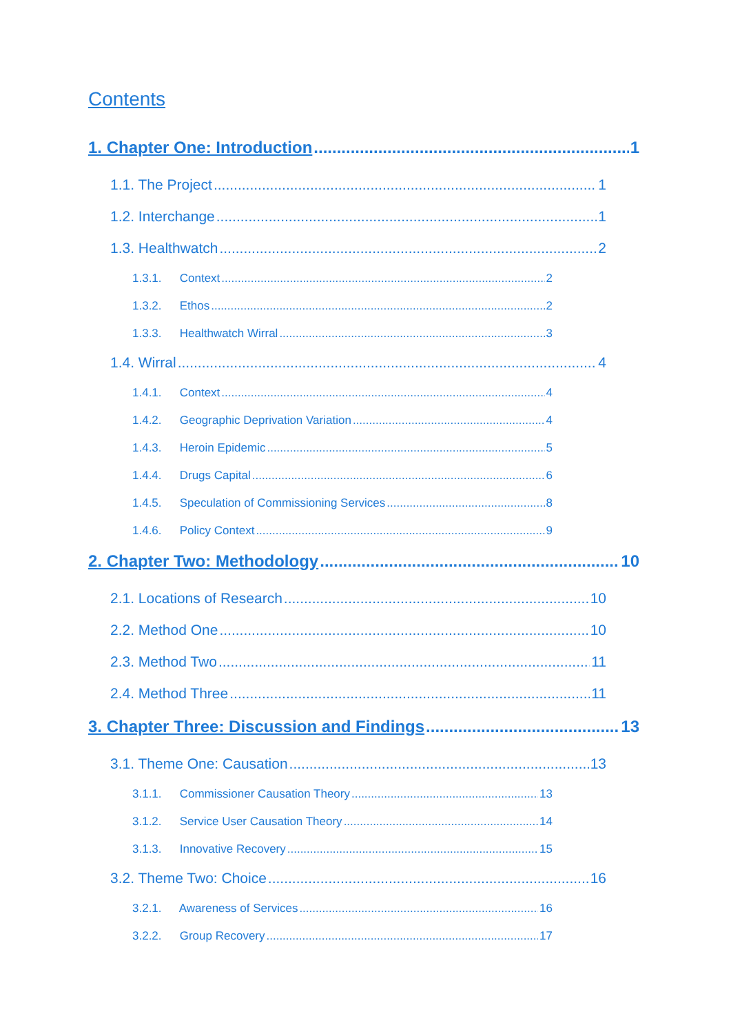Contents
1. Chapter One: Introduction 1
1.1. The Project 1
1.2. Interchange 1
1.3. Healthwatch 2
1.3.1. Context 2
1.3.2. Ethos 2
1.3.3. Healthwatch Wirral 3
1.4. Wirral 4
1.4.1. Context 4
1.4.2. Geographic Deprivation Variation 4
1.4.3. Heroin Epidemic 5
1.4.4. Drugs Capital 6
1.4.5. Speculation of Commissioning Services 8
1.4.6. Policy Context 9
2. Chapter Two: Methodology 10
2.1. Locations of Research 10
2.2. Method One 10
2.3. Method Two 11
2.4. Method Three 11
3. Chapter Three: Discussion and Findings 13
3.1. Theme One: Causation 13
3.1.1. Commissioner Causation Theory 13
3.1.2. Service User Causation Theory 14
3.1.3. Innovative Recovery 15
3.2. Theme Two: Choice 16
3.2.1. Awareness of Services 16
3.2.2. Group Recovery 17